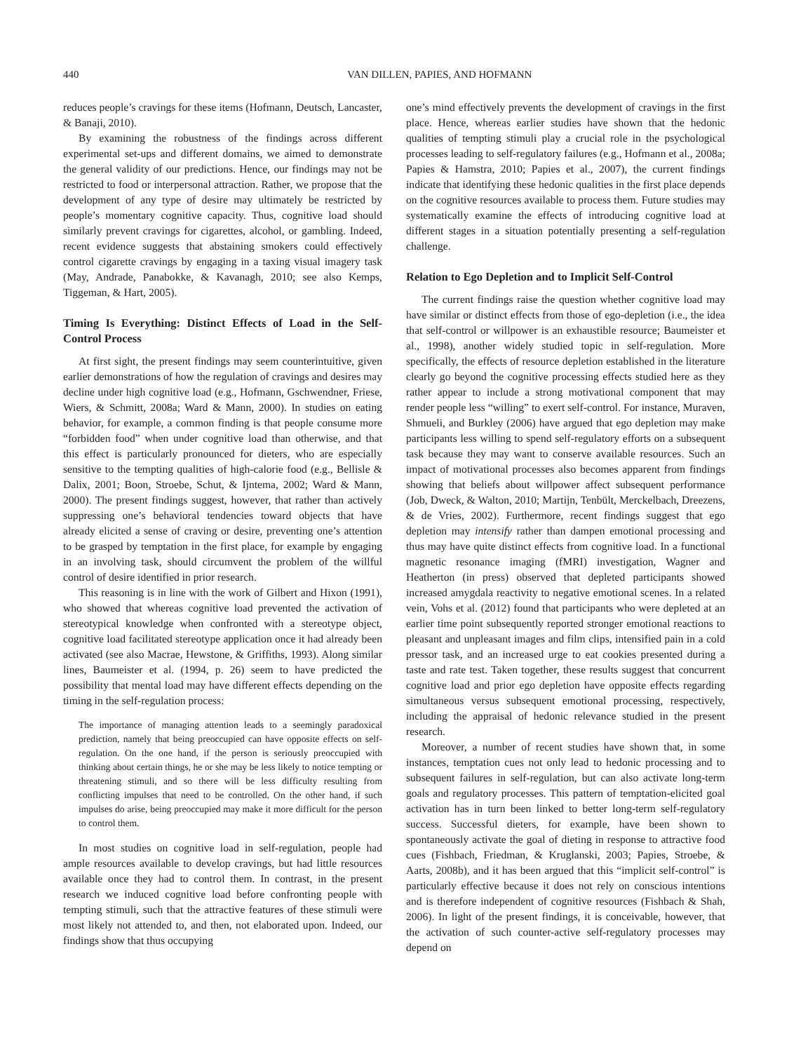440 VAN DILLEN, PAPIES, AND HOFMANN
reduces people’s cravings for these items (Hofmann, Deutsch, Lancaster, & Banaji, 2010).
By examining the robustness of the findings across different experimental set-ups and different domains, we aimed to demonstrate the general validity of our predictions. Hence, our findings may not be restricted to food or interpersonal attraction. Rather, we propose that the development of any type of desire may ultimately be restricted by people’s momentary cognitive capacity. Thus, cognitive load should similarly prevent cravings for cigarettes, alcohol, or gambling. Indeed, recent evidence suggests that abstaining smokers could effectively control cigarette cravings by engaging in a taxing visual imagery task (May, Andrade, Panabokke, & Kavanagh, 2010; see also Kemps, Tiggeman, & Hart, 2005).
Timing Is Everything: Distinct Effects of Load in the Self-Control Process
At first sight, the present findings may seem counterintuitive, given earlier demonstrations of how the regulation of cravings and desires may decline under high cognitive load (e.g., Hofmann, Gschwendner, Friese, Wiers, & Schmitt, 2008a; Ward & Mann, 2000). In studies on eating behavior, for example, a common finding is that people consume more “forbidden food” when under cognitive load than otherwise, and that this effect is particularly pronounced for dieters, who are especially sensitive to the tempting qualities of high-calorie food (e.g., Bellisle & Dalix, 2001; Boon, Stroebe, Schut, & Ijntema, 2002; Ward & Mann, 2000). The present findings suggest, however, that rather than actively suppressing one’s behavioral tendencies toward objects that have already elicited a sense of craving or desire, preventing one’s attention to be grasped by temptation in the first place, for example by engaging in an involving task, should circumvent the problem of the willful control of desire identified in prior research.
This reasoning is in line with the work of Gilbert and Hixon (1991), who showed that whereas cognitive load prevented the activation of stereotypical knowledge when confronted with a stereotype object, cognitive load facilitated stereotype application once it had already been activated (see also Macrae, Hewstone, & Griffiths, 1993). Along similar lines, Baumeister et al. (1994, p. 26) seem to have predicted the possibility that mental load may have different effects depending on the timing in the self-regulation process:
The importance of managing attention leads to a seemingly paradoxical prediction, namely that being preoccupied can have opposite effects on self-regulation. On the one hand, if the person is seriously preoccupied with thinking about certain things, he or she may be less likely to notice tempting or threatening stimuli, and so there will be less difficulty resulting from conflicting impulses that need to be controlled. On the other hand, if such impulses do arise, being preoccupied may make it more difficult for the person to control them.
In most studies on cognitive load in self-regulation, people had ample resources available to develop cravings, but had little resources available once they had to control them. In contrast, in the present research we induced cognitive load before confronting people with tempting stimuli, such that the attractive features of these stimuli were most likely not attended to, and then, not elaborated upon. Indeed, our findings show that thus occupying
one’s mind effectively prevents the development of cravings in the first place. Hence, whereas earlier studies have shown that the hedonic qualities of tempting stimuli play a crucial role in the psychological processes leading to self-regulatory failures (e.g., Hofmann et al., 2008a; Papies & Hamstra, 2010; Papies et al., 2007), the current findings indicate that identifying these hedonic qualities in the first place depends on the cognitive resources available to process them. Future studies may systematically examine the effects of introducing cognitive load at different stages in a situation potentially presenting a self-regulation challenge.
Relation to Ego Depletion and to Implicit Self-Control
The current findings raise the question whether cognitive load may have similar or distinct effects from those of ego-depletion (i.e., the idea that self-control or willpower is an exhaustible resource; Baumeister et al., 1998), another widely studied topic in self-regulation. More specifically, the effects of resource depletion established in the literature clearly go beyond the cognitive processing effects studied here as they rather appear to include a strong motivational component that may render people less “willing” to exert self-control. For instance, Muraven, Shmueli, and Burkley (2006) have argued that ego depletion may make participants less willing to spend self-regulatory efforts on a subsequent task because they may want to conserve available resources. Such an impact of motivational processes also becomes apparent from findings showing that beliefs about willpower affect subsequent performance (Job, Dweck, & Walton, 2010; Martijn, Tenbült, Merckelbach, Dreezens, & de Vries, 2002). Furthermore, recent findings suggest that ego depletion may intensify rather than dampen emotional processing and thus may have quite distinct effects from cognitive load. In a functional magnetic resonance imaging (fMRI) investigation, Wagner and Heatherton (in press) observed that depleted participants showed increased amygdala reactivity to negative emotional scenes. In a related vein, Vohs et al. (2012) found that participants who were depleted at an earlier time point subsequently reported stronger emotional reactions to pleasant and unpleasant images and film clips, intensified pain in a cold pressor task, and an increased urge to eat cookies presented during a taste and rate test. Taken together, these results suggest that concurrent cognitive load and prior ego depletion have opposite effects regarding simultaneous versus subsequent emotional processing, respectively, including the appraisal of hedonic relevance studied in the present research.
Moreover, a number of recent studies have shown that, in some instances, temptation cues not only lead to hedonic processing and to subsequent failures in self-regulation, but can also activate long-term goals and regulatory processes. This pattern of temptation-elicited goal activation has in turn been linked to better long-term self-regulatory success. Successful dieters, for example, have been shown to spontaneously activate the goal of dieting in response to attractive food cues (Fishbach, Friedman, & Kruglanski, 2003; Papies, Stroebe, & Aarts, 2008b), and it has been argued that this “implicit self-control” is particularly effective because it does not rely on conscious intentions and is therefore independent of cognitive resources (Fishbach & Shah, 2006). In light of the present findings, it is conceivable, however, that the activation of such counter-active self-regulatory processes may depend on